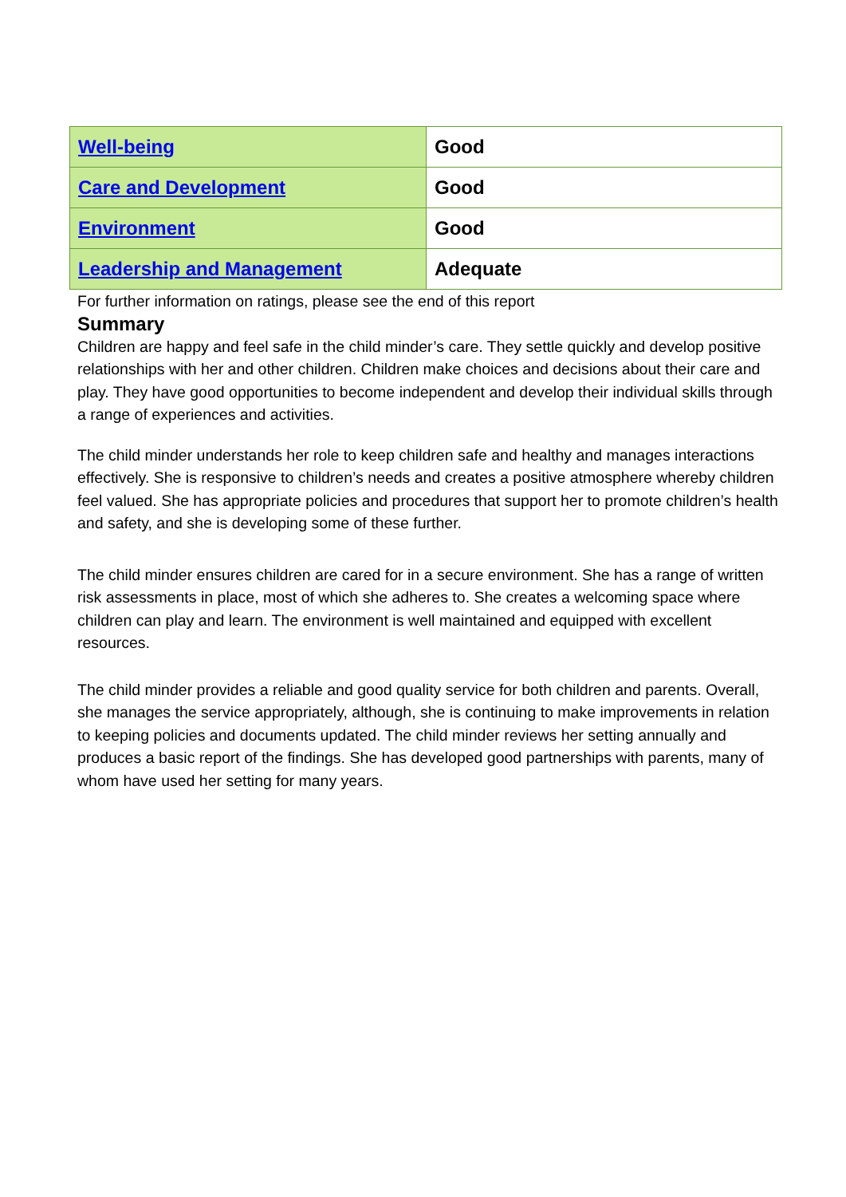| Well-being | Good |
| Care and Development | Good |
| Environment | Good |
| Leadership and Management | Adequate |
For further information on ratings, please see the end of this report
Summary
Children are happy and feel safe in the child minder’s care. They settle quickly and develop positive relationships with her and other children. Children make choices and decisions about their care and play. They have good opportunities to become independent and develop their individual skills through a range of experiences and activities.
The child minder understands her role to keep children safe and healthy and manages interactions effectively. She is responsive to children’s needs and creates a positive atmosphere whereby children feel valued. She has appropriate policies and procedures that support her to promote children’s health and safety, and she is developing some of these further.
The child minder ensures children are cared for in a secure environment. She has a range of written risk assessments in place, most of which she adheres to. She creates a welcoming space where children can play and learn. The environment is well maintained and equipped with excellent resources.
The child minder provides a reliable and good quality service for both children and parents. Overall, she manages the service appropriately, although, she is continuing to make improvements in relation to keeping policies and documents updated. The child minder reviews her setting annually and produces a basic report of the findings. She has developed good partnerships with parents, many of whom have used her setting for many years.